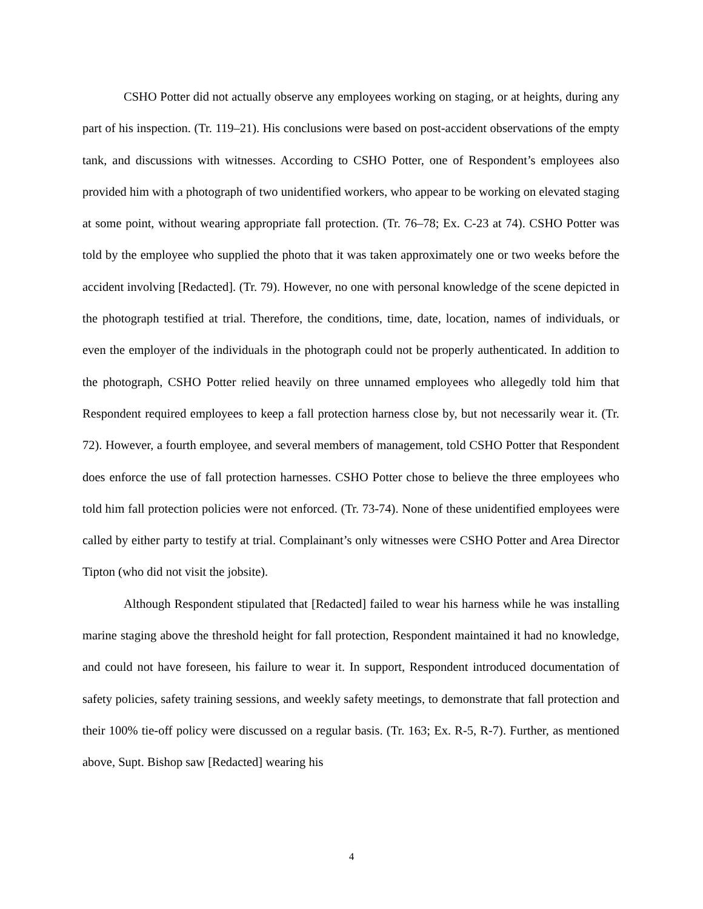CSHO Potter did not actually observe any employees working on staging, or at heights, during any part of his inspection. (Tr. 119–21). His conclusions were based on post-accident observations of the empty tank, and discussions with witnesses. According to CSHO Potter, one of Respondent’s employees also provided him with a photograph of two unidentified workers, who appear to be working on elevated staging at some point, without wearing appropriate fall protection. (Tr. 76–78; Ex. C-23 at 74). CSHO Potter was told by the employee who supplied the photo that it was taken approximately one or two weeks before the accident involving [Redacted]. (Tr. 79). However, no one with personal knowledge of the scene depicted in the photograph testified at trial. Therefore, the conditions, time, date, location, names of individuals, or even the employer of the individuals in the photograph could not be properly authenticated. In addition to the photograph, CSHO Potter relied heavily on three unnamed employees who allegedly told him that Respondent required employees to keep a fall protection harness close by, but not necessarily wear it. (Tr. 72). However, a fourth employee, and several members of management, told CSHO Potter that Respondent does enforce the use of fall protection harnesses. CSHO Potter chose to believe the three employees who told him fall protection policies were not enforced. (Tr. 73-74). None of these unidentified employees were called by either party to testify at trial. Complainant’s only witnesses were CSHO Potter and Area Director Tipton (who did not visit the jobsite).
Although Respondent stipulated that [Redacted] failed to wear his harness while he was installing marine staging above the threshold height for fall protection, Respondent maintained it had no knowledge, and could not have foreseen, his failure to wear it. In support, Respondent introduced documentation of safety policies, safety training sessions, and weekly safety meetings, to demonstrate that fall protection and their 100% tie-off policy were discussed on a regular basis. (Tr. 163; Ex. R-5, R-7). Further, as mentioned above, Supt. Bishop saw [Redacted] wearing his
4